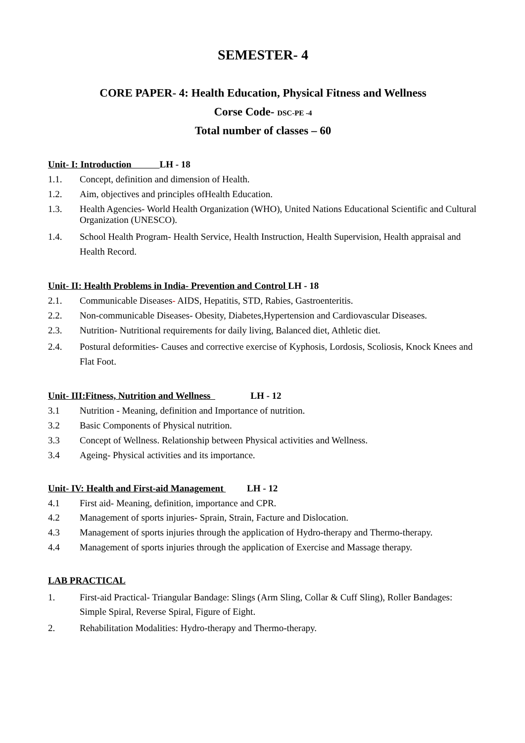SEMESTER- 4
CORE PAPER- 4: Health Education, Physical Fitness and Wellness
Corse Code- DSC-PE -4
Total number of classes – 60
Unit- I: Introduction LH - 18
1.1. Concept, definition and dimension of Health.
1.2. Aim, objectives and principles ofHealth Education.
1.3. Health Agencies- World Health Organization (WHO), United Nations Educational Scientific and Cultural Organization (UNESCO).
1.4. School Health Program- Health Service, Health Instruction, Health Supervision, Health appraisal and Health Record.
Unit- II: Health Problems in India- Prevention and Control LH - 18
2.1. Communicable Diseases- AIDS, Hepatitis, STD, Rabies, Gastroenteritis.
2.2. Non-communicable Diseases- Obesity, Diabetes,Hypertension and Cardiovascular Diseases.
2.3. Nutrition- Nutritional requirements for daily living, Balanced diet, Athletic diet.
2.4. Postural deformities- Causes and corrective exercise of Kyphosis, Lordosis, Scoliosis, Knock Knees and Flat Foot.
Unit- III:Fitness, Nutrition and Wellness LH - 12
3.1 Nutrition - Meaning, definition and Importance of nutrition.
3.2 Basic Components of Physical nutrition.
3.3 Concept of Wellness. Relationship between Physical activities and Wellness.
3.4 Ageing- Physical activities and its importance.
Unit- IV: Health and First-aid Management LH - 12
4.1 First aid- Meaning, definition, importance and CPR.
4.2 Management of sports injuries- Sprain, Strain, Facture and Dislocation.
4.3 Management of sports injuries through the application of Hydro-therapy and Thermo-therapy.
4.4 Management of sports injuries through the application of Exercise and Massage therapy.
LAB PRACTICAL
1. First-aid Practical- Triangular Bandage: Slings (Arm Sling, Collar & Cuff Sling), Roller Bandages: Simple Spiral, Reverse Spiral, Figure of Eight.
2. Rehabilitation Modalities: Hydro-therapy and Thermo-therapy.